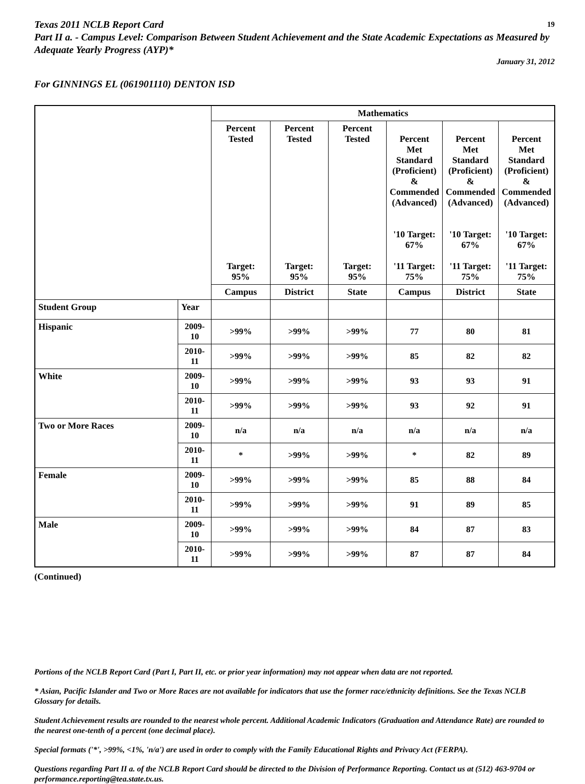Texas 2011 NCLB Report Card 19
Part II a. - Campus Level: Comparison Between Student Achievement and the State Academic Expectations as Measured by Adequate Yearly Progress (AYP)*
January 31, 2012
For GINNINGS EL (061901110) DENTON ISD
| | | Mathematics | | | | | |
| --- | --- | --- | --- | --- | --- | --- | --- |
| | | Percent Tested Target: 95% | Percent Tested Target: 95% | Percent Tested Target: 95% | Percent Met Standard (Proficient) & Commended (Advanced) '10 Target: 67% '11 Target: 75% | Percent Met Standard (Proficient) & Commended (Advanced) '10 Target: 67% '11 Target: 75% | Percent Met Standard (Proficient) & Commended (Advanced) '10 Target: 67% '11 Target: 75% |
| | | Campus | District | State | Campus | District | State |
| Student Group | Year | | | | | | |
| Hispanic | 2009-10 | >99% | >99% | >99% | 77 | 80 | 81 |
| | 2010-11 | >99% | >99% | >99% | 85 | 82 | 82 |
| White | 2009-10 | >99% | >99% | >99% | 93 | 93 | 91 |
| | 2010-11 | >99% | >99% | >99% | 93 | 92 | 91 |
| Two or More Races | 2009-10 | n/a | n/a | n/a | n/a | n/a | n/a |
| | 2010-11 | * | >99% | >99% | * | 82 | 89 |
| Female | 2009-10 | >99% | >99% | >99% | 85 | 88 | 84 |
| | 2010-11 | >99% | >99% | >99% | 91 | 89 | 85 |
| Male | 2009-10 | >99% | >99% | >99% | 84 | 87 | 83 |
| | 2010-11 | >99% | >99% | >99% | 87 | 87 | 84 |
(Continued)
Portions of the NCLB Report Card (Part I, Part II, etc. or prior year information) may not appear when data are not reported.
* Asian, Pacific Islander and Two or More Races are not available for indicators that use the former race/ethnicity definitions. See the Texas NCLB Glossary for details.
Student Achievement results are rounded to the nearest whole percent. Additional Academic Indicators (Graduation and Attendance Rate) are rounded to the nearest one-tenth of a percent (one decimal place).
Special formats ('*', >99%, <1%, 'n/a') are used in order to comply with the Family Educational Rights and Privacy Act (FERPA).
Questions regarding Part II a. of the NCLB Report Card should be directed to the Division of Performance Reporting. Contact us at (512) 463-9704 or performance.reporting@tea.state.tx.us.